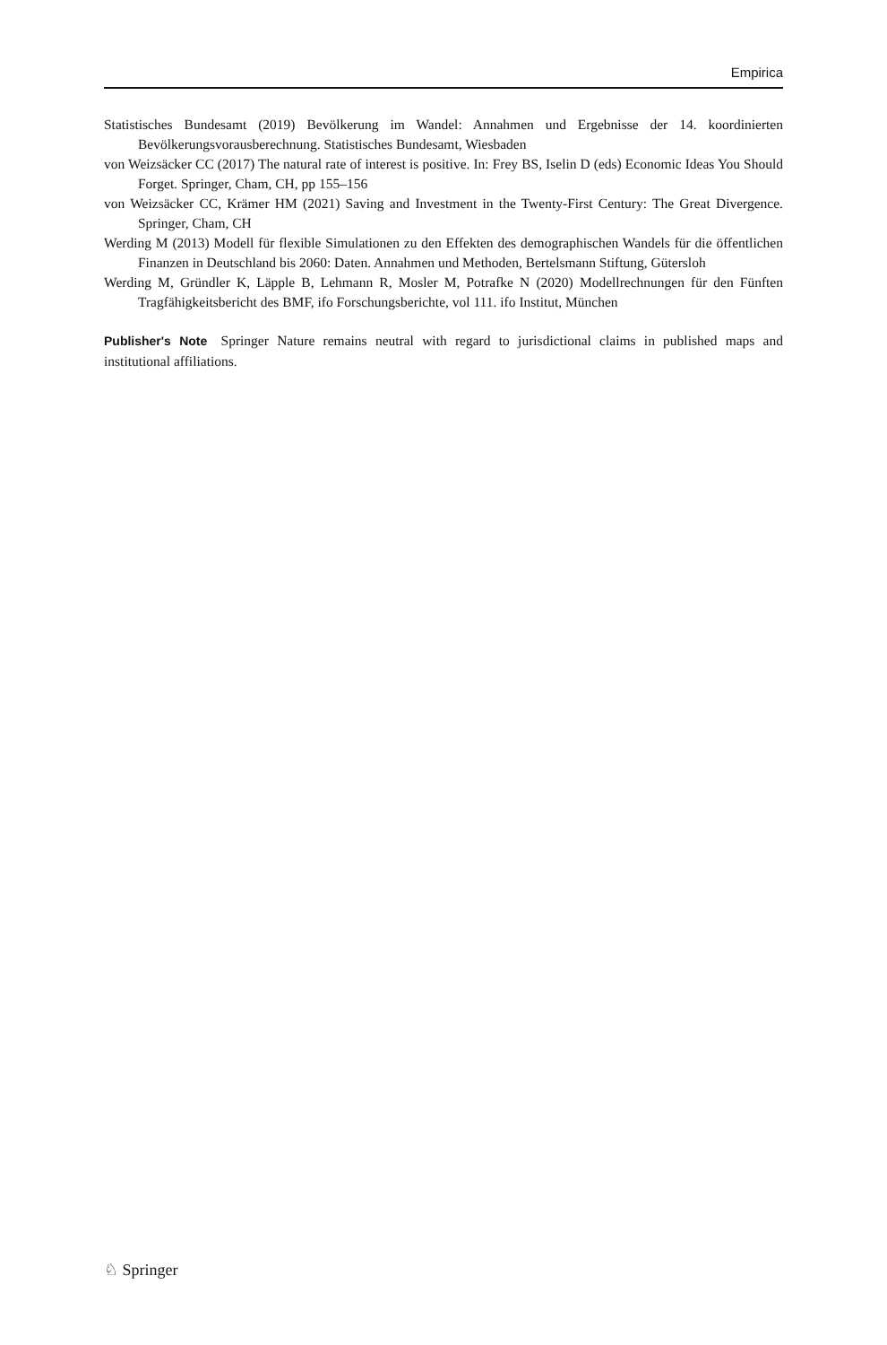Empirica
Statistisches Bundesamt (2019) Bevölkerung im Wandel: Annahmen und Ergebnisse der 14. koordinierten Bevölkerungsvorausberechnung. Statistisches Bundesamt, Wiesbaden
von Weizsäcker CC (2017) The natural rate of interest is positive. In: Frey BS, Iselin D (eds) Economic Ideas You Should Forget. Springer, Cham, CH, pp 155–156
von Weizsäcker CC, Krämer HM (2021) Saving and Investment in the Twenty-First Century: The Great Divergence. Springer, Cham, CH
Werding M (2013) Modell für flexible Simulationen zu den Effekten des demographischen Wandels für die öffentlichen Finanzen in Deutschland bis 2060: Daten. Annahmen und Methoden, Bertelsmann Stiftung, Gütersloh
Werding M, Gründler K, Läpple B, Lehmann R, Mosler M, Potrafke N (2020) Modellrechnungen für den Fünften Tragfähigkeitsbericht des BMF, ifo Forschungsberichte, vol 111. ifo Institut, München
Publisher's Note Springer Nature remains neutral with regard to jurisdictional claims in published maps and institutional affiliations.
♘ Springer